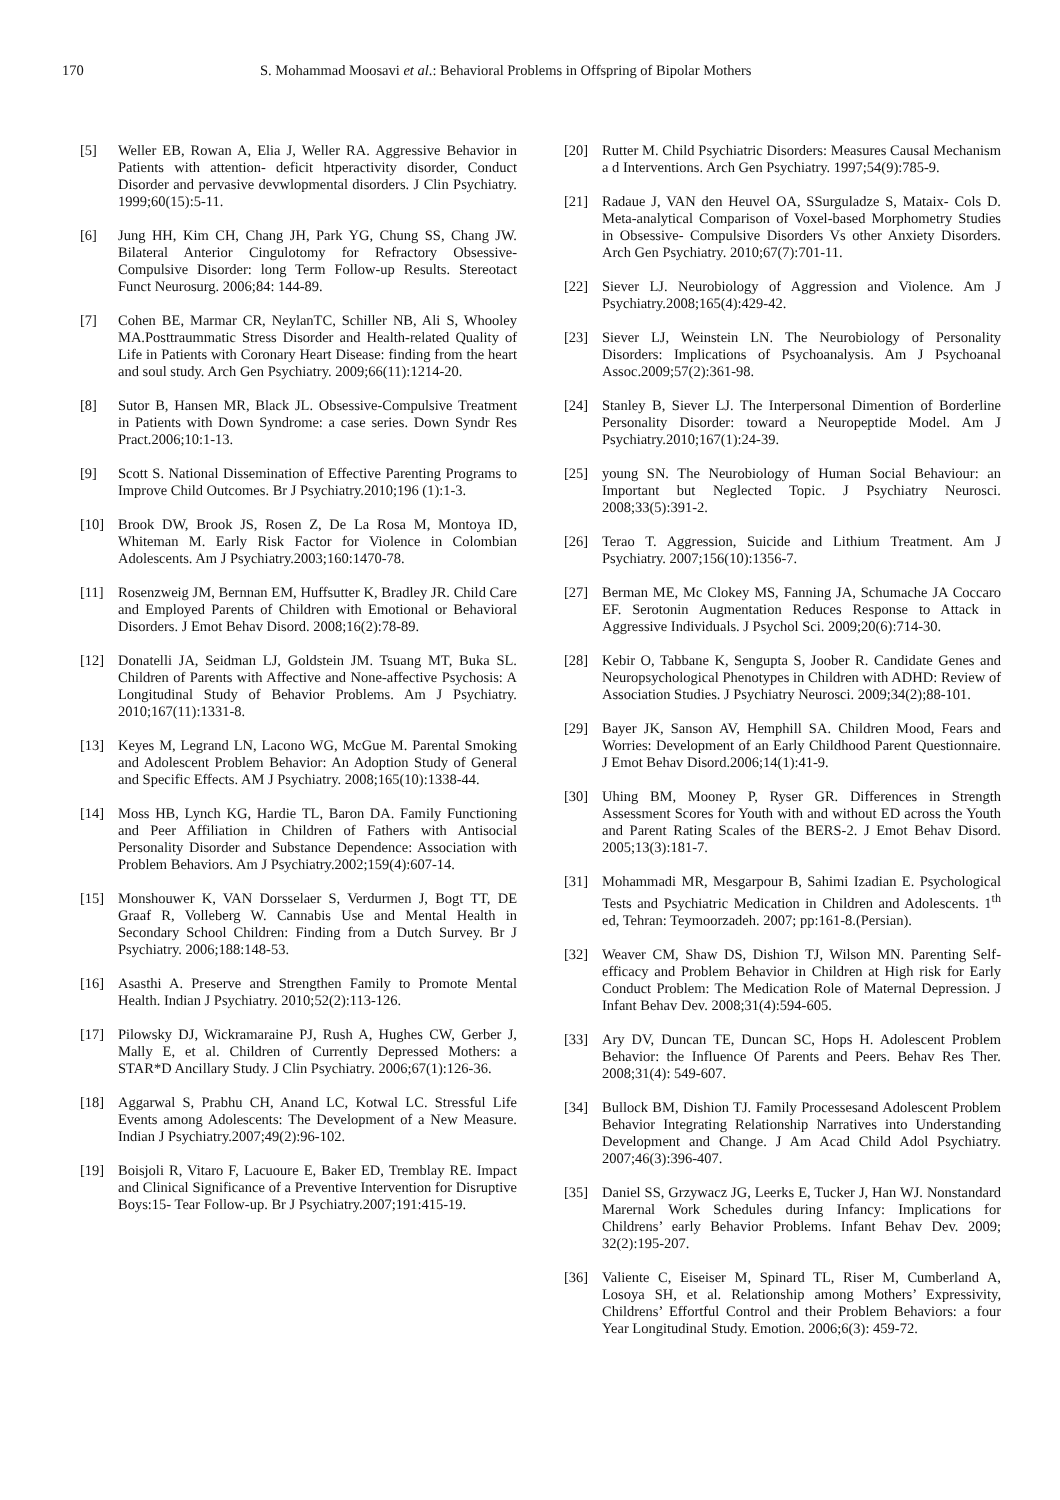170 S. Mohammad Moosavi et al.: Behavioral Problems in Offspring of Bipolar Mothers
[5] Weller EB, Rowan A, Elia J, Weller RA. Aggressive Behavior in Patients with attention- deficit htperactivity disorder, Conduct Disorder and pervasive devwlopmental disorders. J Clin Psychiatry. 1999;60(15):5-11.
[6] Jung HH, Kim CH, Chang JH, Park YG, Chung SS, Chang JW. Bilateral Anterior Cingulotomy for Refractory Obsessive-Compulsive Disorder: long Term Follow-up Results. Stereotact Funct Neurosurg. 2006;84: 144-89.
[7] Cohen BE, Marmar CR, NeylanTC, Schiller NB, Ali S, Whooley MA.Posttraummatic Stress Disorder and Health-related Quality of Life in Patients with Coronary Heart Disease: finding from the heart and soul study. Arch Gen Psychiatry. 2009;66(11):1214-20.
[8] Sutor B, Hansen MR, Black JL. Obsessive-Compulsive Treatment in Patients with Down Syndrome: a case series. Down Syndr Res Pract.2006;10:1-13.
[9] Scott S. National Dissemination of Effective Parenting Programs to Improve Child Outcomes. Br J Psychiatry.2010;196 (1):1-3.
[10] Brook DW, Brook JS, Rosen Z, De La Rosa M, Montoya ID, Whiteman M. Early Risk Factor for Violence in Colombian Adolescents. Am J Psychiatry.2003;160:1470-78.
[11] Rosenzweig JM, Bernnan EM, Huffsutter K, Bradley JR. Child Care and Employed Parents of Children with Emotional or Behavioral Disorders. J Emot Behav Disord. 2008;16(2):78-89.
[12] Donatelli JA, Seidman LJ, Goldstein JM. Tsuang MT, Buka SL. Children of Parents with Affective and None-affective Psychosis: A Longitudinal Study of Behavior Problems. Am J Psychiatry. 2010;167(11):1331-8.
[13] Keyes M, Legrand LN, Lacono WG, McGue M. Parental Smoking and Adolescent Problem Behavior: An Adoption Study of General and Specific Effects. AM J Psychiatry. 2008;165(10):1338-44.
[14] Moss HB, Lynch KG, Hardie TL, Baron DA. Family Functioning and Peer Affiliation in Children of Fathers with Antisocial Personality Disorder and Substance Dependence: Association with Problem Behaviors. Am J Psychiatry.2002;159(4):607-14.
[15] Monshouwer K, VAN Dorsselaer S, Verdurmen J, Bogt TT, DE Graaf R, Volleberg W. Cannabis Use and Mental Health in Secondary School Children: Finding from a Dutch Survey. Br J Psychiatry. 2006;188:148-53.
[16] Asasthi A. Preserve and Strengthen Family to Promote Mental Health. Indian J Psychiatry. 2010;52(2):113-126.
[17] Pilowsky DJ, Wickramaraine PJ, Rush A, Hughes CW, Gerber J, Mally E, et al. Children of Currently Depressed Mothers: a STAR*D Ancillary Study. J Clin Psychiatry. 2006;67(1):126-36.
[18] Aggarwal S, Prabhu CH, Anand LC, Kotwal LC. Stressful Life Events among Adolescents: The Development of a New Measure. Indian J Psychiatry.2007;49(2):96-102.
[19] Boisjoli R, Vitaro F, Lacuoure E, Baker ED, Tremblay RE. Impact and Clinical Significance of a Preventive Intervention for Disruptive Boys:15- Tear Follow-up. Br J Psychiatry.2007;191:415-19.
[20] Rutter M. Child Psychiatric Disorders: Measures Causal Mechanism a d Interventions. Arch Gen Psychiatry. 1997;54(9):785-9.
[21] Radaue J, VAN den Heuvel OA, SSurguladze S, Mataix- Cols D. Meta-analytical Comparison of Voxel-based Morphometry Studies in Obsessive- Compulsive Disorders Vs other Anxiety Disorders. Arch Gen Psychiatry. 2010;67(7):701-11.
[22] Siever LJ. Neurobiology of Aggression and Violence. Am J Psychiatry.2008;165(4):429-42.
[23] Siever LJ, Weinstein LN. The Neurobiology of Personality Disorders: Implications of Psychoanalysis. Am J Psychoanal Assoc.2009;57(2):361-98.
[24] Stanley B, Siever LJ. The Interpersonal Dimention of Borderline Personality Disorder: toward a Neuropeptide Model. Am J Psychiatry.2010;167(1):24-39.
[25] young SN. The Neurobiology of Human Social Behaviour: an Important but Neglected Topic. J Psychiatry Neurosci. 2008;33(5):391-2.
[26] Terao T. Aggression, Suicide and Lithium Treatment. Am J Psychiatry. 2007;156(10):1356-7.
[27] Berman ME, Mc Clokey MS, Fanning JA, Schumache JA Coccaro EF. Serotonin Augmentation Reduces Response to Attack in Aggressive Individuals. J Psychol Sci. 2009;20(6):714-30.
[28] Kebir O, Tabbane K, Sengupta S, Joober R. Candidate Genes and Neuropsychological Phenotypes in Children with ADHD: Review of Association Studies. J Psychiatry Neurosci. 2009;34(2);88-101.
[29] Bayer JK, Sanson AV, Hemphill SA. Children Mood, Fears and Worries: Development of an Early Childhood Parent Questionnaire. J Emot Behav Disord.2006;14(1):41-9.
[30] Uhing BM, Mooney P, Ryser GR. Differences in Strength Assessment Scores for Youth with and without ED across the Youth and Parent Rating Scales of the BERS-2. J Emot Behav Disord. 2005;13(3):181-7.
[31] Mohammadi MR, Mesgarpour B, Sahimi Izadian E. Psychological Tests and Psychiatric Medication in Children and Adolescents. 1<sup>th</sup> ed, Tehran: Teymoorzadeh. 2007; pp:161-8.(Persian).
[32] Weaver CM, Shaw DS, Dishion TJ, Wilson MN. Parenting Self-efficacy and Problem Behavior in Children at High risk for Early Conduct Problem: The Medication Role of Maternal Depression. J Infant Behav Dev. 2008;31(4):594-605.
[33] Ary DV, Duncan TE, Duncan SC, Hops H. Adolescent Problem Behavior: the Influence Of Parents and Peers. Behav Res Ther. 2008;31(4): 549-607.
[34] Bullock BM, Dishion TJ. Family Processesand Adolescent Problem Behavior Integrating Relationship Narratives into Understanding Development and Change. J Am Acad Child Adol Psychiatry. 2007;46(3):396-407.
[35] Daniel SS, Grzywacz JG, Leerks E, Tucker J, Han WJ. Nonstandard Marernal Work Schedules during Infancy: Implications for Childrens’ early Behavior Problems. Infant Behav Dev. 2009; 32(2):195-207.
[36] Valiente C, Eiseiser M, Spinard TL, Riser M, Cumberland A, Losoya SH, et al. Relationship among Mothers’ Expressivity, Childrens’ Effortful Control and their Problem Behaviors: a four Year Longitudinal Study. Emotion. 2006;6(3): 459-72.